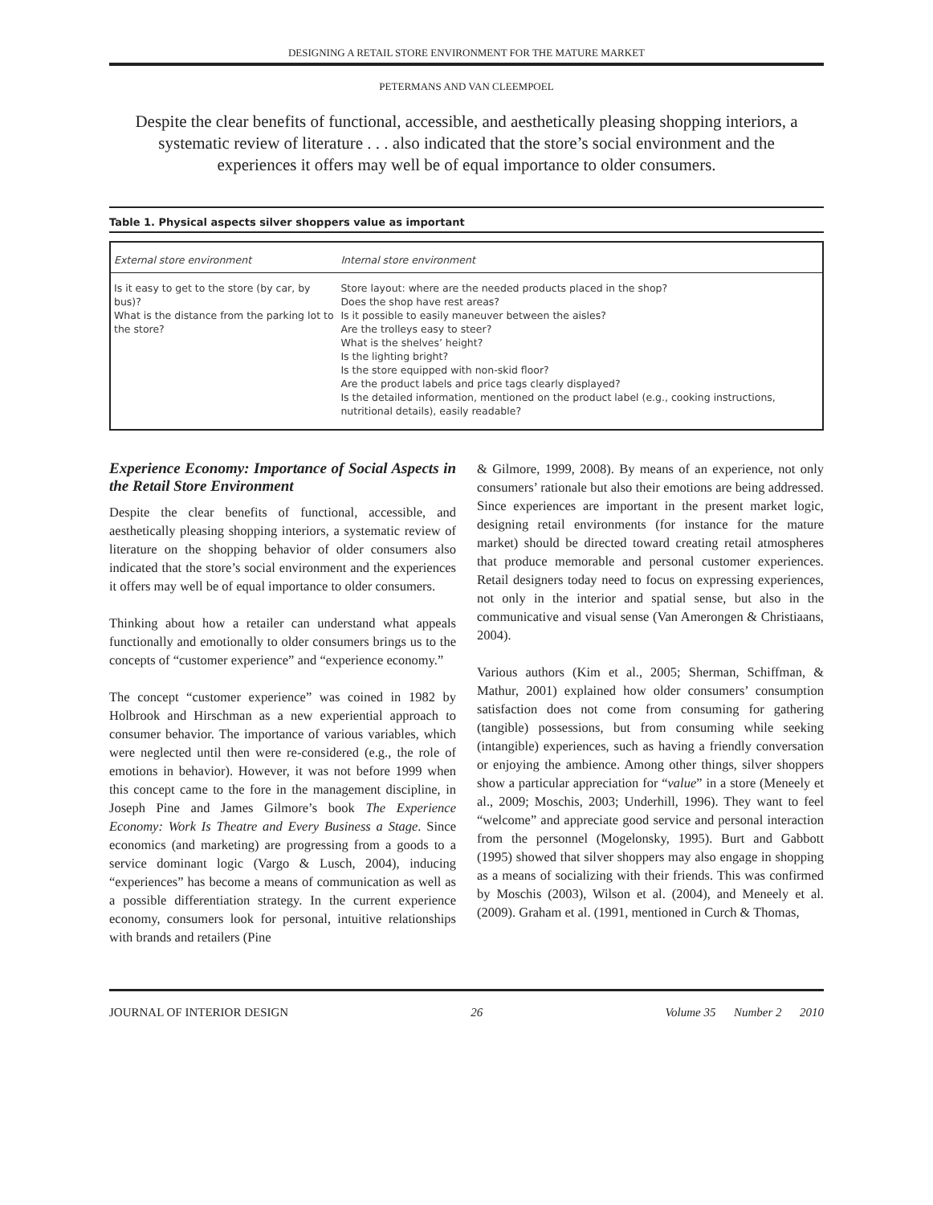DESIGNING A RETAIL STORE ENVIRONMENT FOR THE MATURE MARKET
PETERMANS AND VAN CLEEMPOEL
Despite the clear benefits of functional, accessible, and aesthetically pleasing shopping interiors, a systematic review of literature . . . also indicated that the store’s social environment and the experiences it offers may well be of equal importance to older consumers.
Table 1. Physical aspects silver shoppers value as important
| External store environment | Internal store environment |
| --- | --- |
| Is it easy to get to the store (by car, by bus)? What is the distance from the parking lot to the store? | Store layout: where are the needed products placed in the shop? Does the shop have rest areas? Is it possible to easily maneuver between the aisles? Are the trolleys easy to steer? What is the shelves’ height? Is the lighting bright? Is the store equipped with non-skid floor? Are the product labels and price tags clearly displayed? Is the detailed information, mentioned on the product label (e.g., cooking instructions, nutritional details), easily readable? |
Experience Economy: Importance of Social Aspects in the Retail Store Environment
Despite the clear benefits of functional, accessible, and aesthetically pleasing shopping interiors, a systematic review of literature on the shopping behavior of older consumers also indicated that the store’s social environment and the experiences it offers may well be of equal importance to older consumers.
Thinking about how a retailer can understand what appeals functionally and emotionally to older consumers brings us to the concepts of “customer experience” and “experience economy.”
The concept “customer experience” was coined in 1982 by Holbrook and Hirschman as a new experiential approach to consumer behavior. The importance of various variables, which were neglected until then were re-considered (e.g., the role of emotions in behavior). However, it was not before 1999 when this concept came to the fore in the management discipline, in Joseph Pine and James Gilmore’s book The Experience Economy: Work Is Theatre and Every Business a Stage. Since economics (and marketing) are progressing from a goods to a service dominant logic (Vargo & Lusch, 2004), inducing “experiences” has become a means of communication as well as a possible differentiation strategy. In the current experience economy, consumers look for personal, intuitive relationships with brands and retailers (Pine
& Gilmore, 1999, 2008). By means of an experience, not only consumers’ rationale but also their emotions are being addressed. Since experiences are important in the present market logic, designing retail environments (for instance for the mature market) should be directed toward creating retail atmospheres that produce memorable and personal customer experiences. Retail designers today need to focus on expressing experiences, not only in the interior and spatial sense, but also in the communicative and visual sense (Van Amerongen & Christiaans, 2004).
Various authors (Kim et al., 2005; Sherman, Schiffman, & Mathur, 2001) explained how older consumers’ consumption satisfaction does not come from consuming for gathering (tangible) possessions, but from consuming while seeking (intangible) experiences, such as having a friendly conversation or enjoying the ambience. Among other things, silver shoppers show a particular appreciation for “value” in a store (Meneely et al., 2009; Moschis, 2003; Underhill, 1996). They want to feel “welcome” and appreciate good service and personal interaction from the personnel (Mogelonsky, 1995). Burt and Gabbott (1995) showed that silver shoppers may also engage in shopping as a means of socializing with their friends. This was confirmed by Moschis (2003), Wilson et al. (2004), and Meneely et al. (2009). Graham et al. (1991, mentioned in Curch & Thomas,
JOURNAL OF INTERIOR DESIGN 26 Volume 35 Number 2 2010